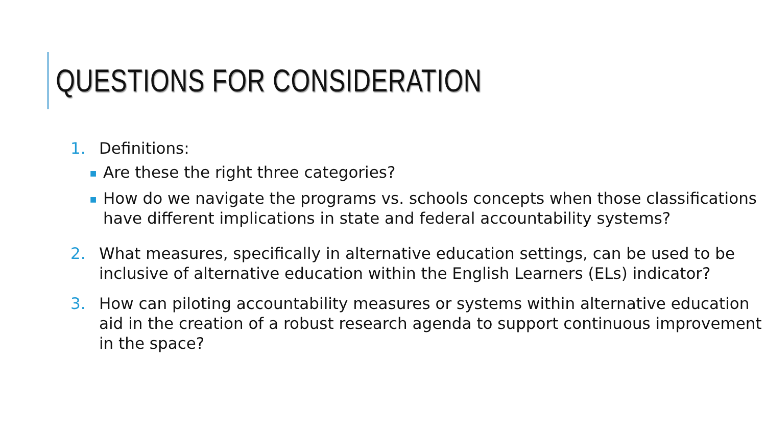QUESTIONS FOR CONSIDERATION
1. Definitions:
■ Are these the right three categories?
■ How do we navigate the programs vs. schools concepts when those classifications have different implications in state and federal accountability systems?
2. What measures, specifically in alternative education settings, can be used to be inclusive of alternative education within the English Learners (ELs) indicator?
3. How can piloting accountability measures or systems within alternative education aid in the creation of a robust research agenda to support continuous improvement in the space?